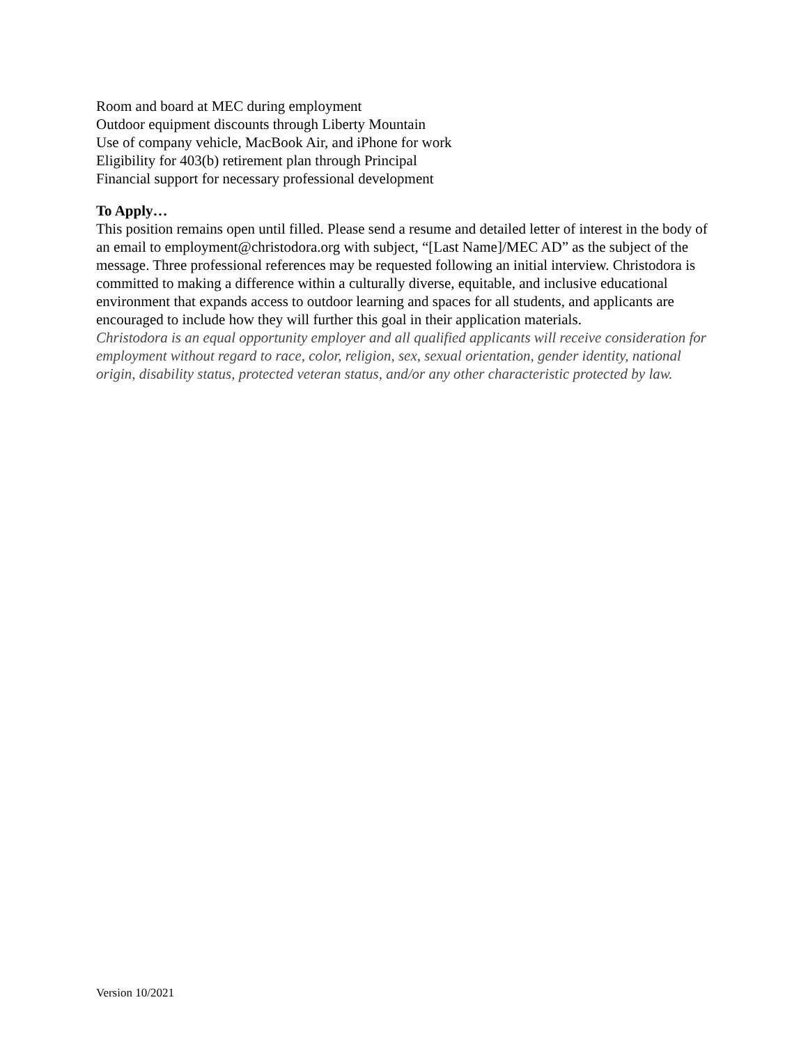Room and board at MEC during employment
Outdoor equipment discounts through Liberty Mountain
Use of company vehicle, MacBook Air, and iPhone for work
Eligibility for 403(b) retirement plan through Principal
Financial support for necessary professional development
To Apply…
This position remains open until filled. Please send a resume and detailed letter of interest in the body of an email to employment@christodora.org with subject, “[Last Name]/MEC AD” as the subject of the message. Three professional references may be requested following an initial interview. Christodora is committed to making a difference within a culturally diverse, equitable, and inclusive educational environment that expands access to outdoor learning and spaces for all students, and applicants are encouraged to include how they will further this goal in their application materials.
Christodora is an equal opportunity employer and all qualified applicants will receive consideration for employment without regard to race, color, religion, sex, sexual orientation, gender identity, national origin, disability status, protected veteran status, and/or any other characteristic protected by law.
Version 10/2021